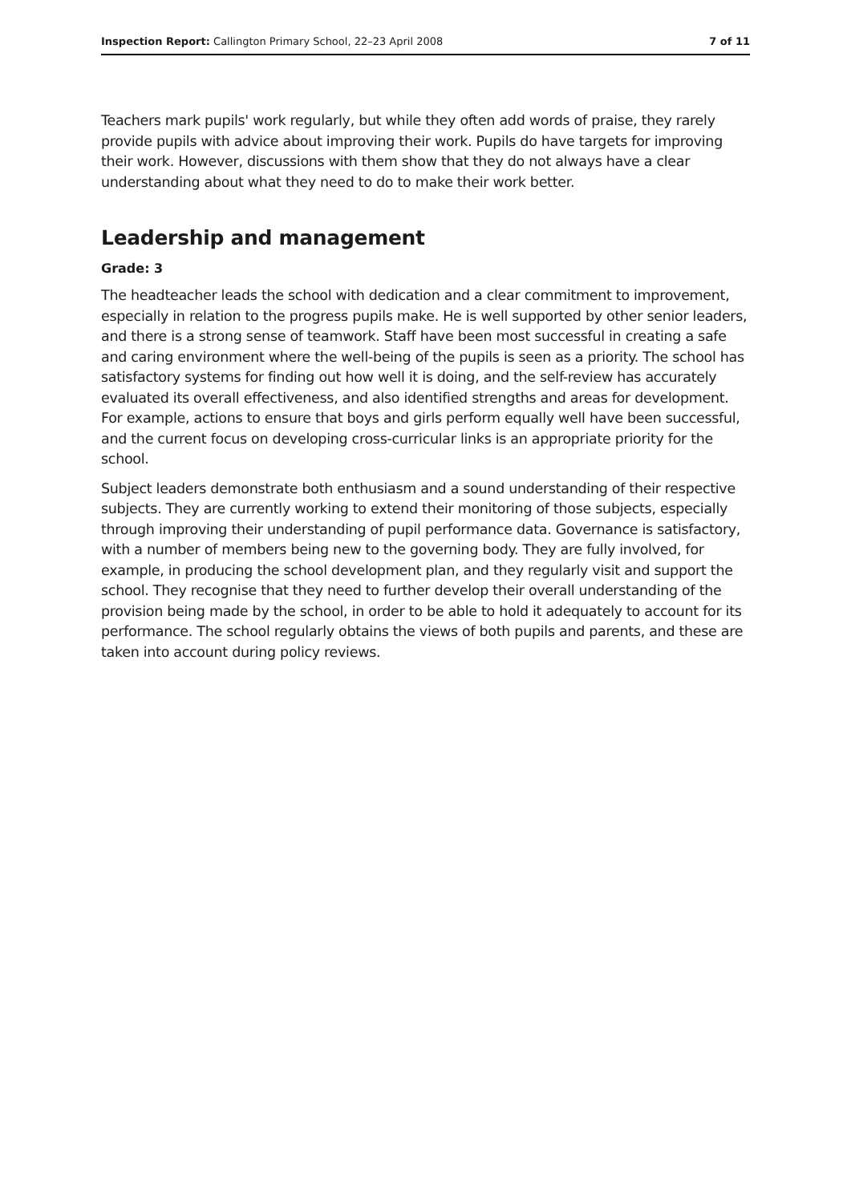Inspection Report: Callington Primary School, 22–23 April 2008 7 of 11
Teachers mark pupils' work regularly, but while they often add words of praise, they rarely provide pupils with advice about improving their work. Pupils do have targets for improving their work. However, discussions with them show that they do not always have a clear understanding about what they need to do to make their work better.
Leadership and management
Grade: 3
The headteacher leads the school with dedication and a clear commitment to improvement, especially in relation to the progress pupils make. He is well supported by other senior leaders, and there is a strong sense of teamwork. Staff have been most successful in creating a safe and caring environment where the well-being of the pupils is seen as a priority. The school has satisfactory systems for finding out how well it is doing, and the self-review has accurately evaluated its overall effectiveness, and also identified strengths and areas for development. For example, actions to ensure that boys and girls perform equally well have been successful, and the current focus on developing cross-curricular links is an appropriate priority for the school.
Subject leaders demonstrate both enthusiasm and a sound understanding of their respective subjects. They are currently working to extend their monitoring of those subjects, especially through improving their understanding of pupil performance data. Governance is satisfactory, with a number of members being new to the governing body. They are fully involved, for example, in producing the school development plan, and they regularly visit and support the school. They recognise that they need to further develop their overall understanding of the provision being made by the school, in order to be able to hold it adequately to account for its performance. The school regularly obtains the views of both pupils and parents, and these are taken into account during policy reviews.